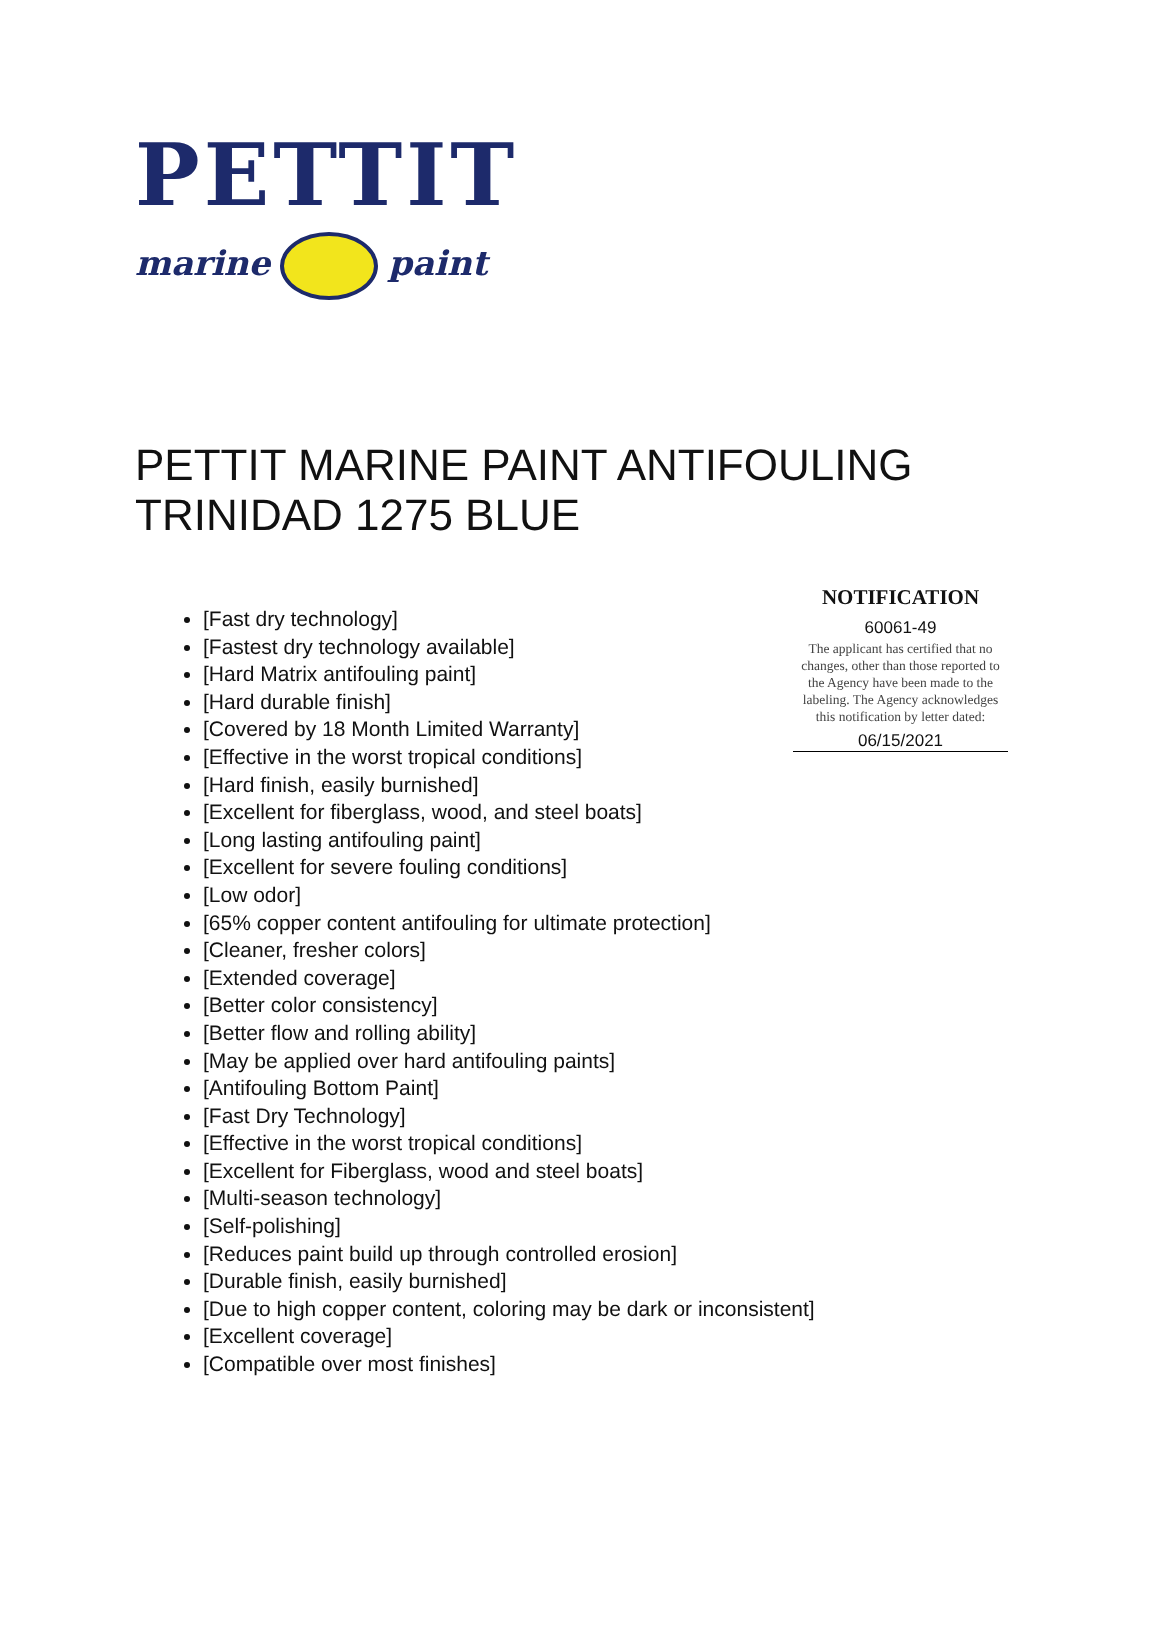PETTIT
marine paint
PETTIT MARINE PAINT ANTIFOULING
TRINIDAD 1275 BLUE
[Fast dry technology]
[Fastest dry technology available]
[Hard Matrix antifouling paint]
[Hard durable finish]
[Covered by 18 Month Limited Warranty]
[Effective in the worst tropical conditions]
[Hard finish, easily burnished]
[Excellent for fiberglass, wood, and steel boats]
[Long lasting antifouling paint]
[Excellent for severe fouling conditions]
[Low odor]
[65% copper content antifouling for ultimate protection]
[Cleaner, fresher colors]
[Extended coverage]
[Better color consistency]
[Better flow and rolling ability]
[May be applied over hard antifouling paints]
[Antifouling Bottom Paint]
[Fast Dry Technology]
[Effective in the worst tropical conditions]
[Excellent for Fiberglass, wood and steel boats]
[Multi-season technology]
[Self-polishing]
[Reduces paint build up through controlled erosion]
[Durable finish, easily burnished]
[Due to high copper content, coloring may be dark or inconsistent]
[Excellent coverage]
[Compatible over most finishes]
NOTIFICATION
60061-49
The applicant has certified that no changes, other than those reported to the Agency have been made to the labeling. The Agency acknowledges this notification by letter dated:
06/15/2021